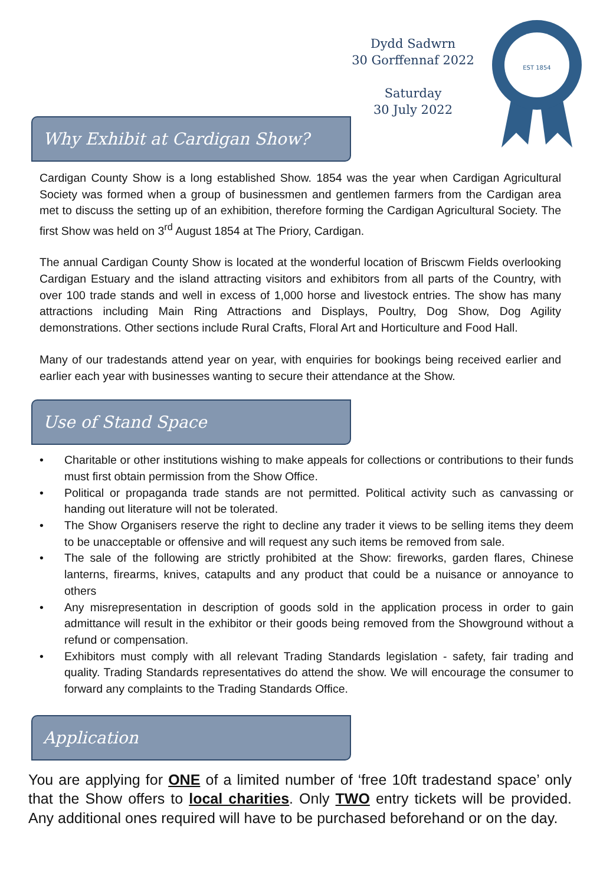Dydd Sadwrn
30 Gorffennaf 2022
Saturday
30 July 2022
EST 1854
Why Exhibit at Cardigan Show?
Cardigan County Show is a long established Show. 1854 was the year when Cardigan Agricultural Society was formed when a group of businessmen and gentlemen farmers from the Cardigan area met to discuss the setting up of an exhibition, therefore forming the Cardigan Agricultural Society. The first Show was held on 3<sup>rd</sup> August 1854 at The Priory, Cardigan.
The annual Cardigan County Show is located at the wonderful location of Briscwm Fields overlooking Cardigan Estuary and the island attracting visitors and exhibitors from all parts of the Country, with over 100 trade stands and well in excess of 1,000 horse and livestock entries. The show has many attractions including Main Ring Attractions and Displays, Poultry, Dog Show, Dog Agility demonstrations. Other sections include Rural Crafts, Floral Art and Horticulture and Food Hall.
Many of our tradestands attend year on year, with enquiries for bookings being received earlier and earlier each year with businesses wanting to secure their attendance at the Show.
Use of Stand Space
• Charitable or other institutions wishing to make appeals for collections or contributions to their funds must first obtain permission from the Show Office.
• Political or propaganda trade stands are not permitted. Political activity such as canvassing or handing out literature will not be tolerated.
• The Show Organisers reserve the right to decline any trader it views to be selling items they deem to be unacceptable or offensive and will request any such items be removed from sale.
• The sale of the following are strictly prohibited at the Show: fireworks, garden flares, Chinese lanterns, firearms, knives, catapults and any product that could be a nuisance or annoyance to others
• Any misrepresentation in description of goods sold in the application process in order to gain admittance will result in the exhibitor or their goods being removed from the Showground without a refund or compensation.
• Exhibitors must comply with all relevant Trading Standards legislation - safety, fair trading and quality. Trading Standards representatives do attend the show. We will encourage the consumer to forward any complaints to the Trading Standards Office.
Application
You are applying for ONE of a limited number of ‘free 10ft tradestand space’ only that the Show offers to local charities. Only TWO entry tickets will be provided. Any additional ones required will have to be purchased beforehand or on the day.